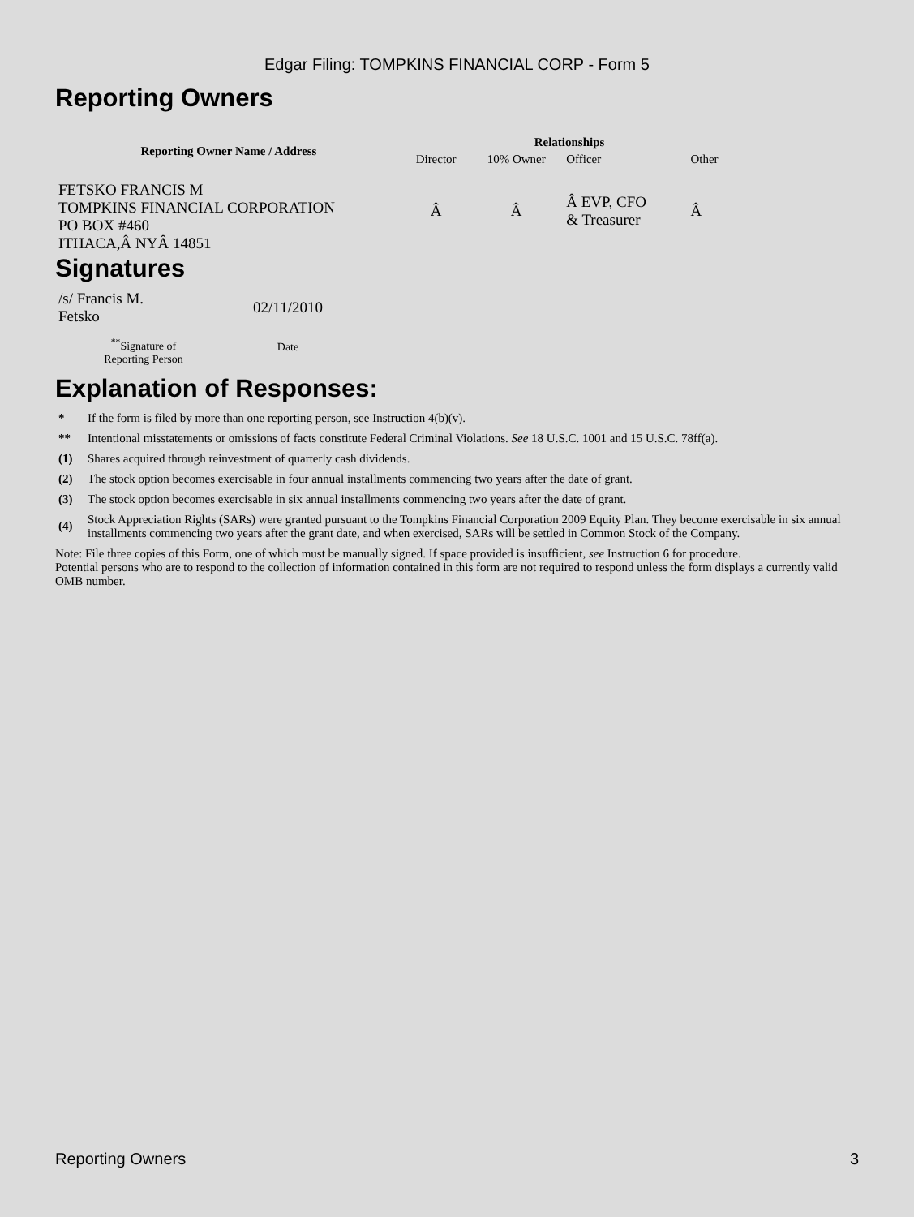Edgar Filing: TOMPKINS FINANCIAL CORP - Form 5
Reporting Owners
| Reporting Owner Name / Address | Relationships | | | |
| --- | --- | --- | --- | --- |
| | Director | 10% Owner | Officer | Other |
| FETSKO FRANCIS M TOMPKINS FINANCIAL CORPORATION PO BOX #460 ITHACA,Â NYÂ 14851 | Â | Â | Â EVP, CFO & Treasurer | Â |
Signatures
| /s/ Francis M. Fetsko | 02/11/2010 |
| <sup>**</sup> Signature of Reporting Person | Date |
Explanation of Responses:
| * | If the form is filed by more than one reporting person, see Instruction 4(b)(v). |
| ** | Intentional misstatements or omissions of facts constitute Federal Criminal Violations. See 18 U.S.C. 1001 and 15 U.S.C. 78ff(a). |
| (1) | Shares acquired through reinvestment of quarterly cash dividends. |
| (2) | The stock option becomes exercisable in four annual installments commencing two years after the date of grant. |
| (3) | The stock option becomes exercisable in six annual installments commencing two years after the date of grant. |
| (4) | Stock Appreciation Rights (SARs) were granted pursuant to the Tompkins Financial Corporation 2009 Equity Plan. They become exercisable in six annual installments commencing two years after the grant date, and when exercised, SARs will be settled in Common Stock of the Company. |
Note: File three copies of this Form, one of which must be manually signed. If space provided is insufficient, see Instruction 6 for procedure.
Potential persons who are to respond to the collection of information contained in this form are not required to respond unless the form displays a currently valid OMB number.
Reporting Owners 3